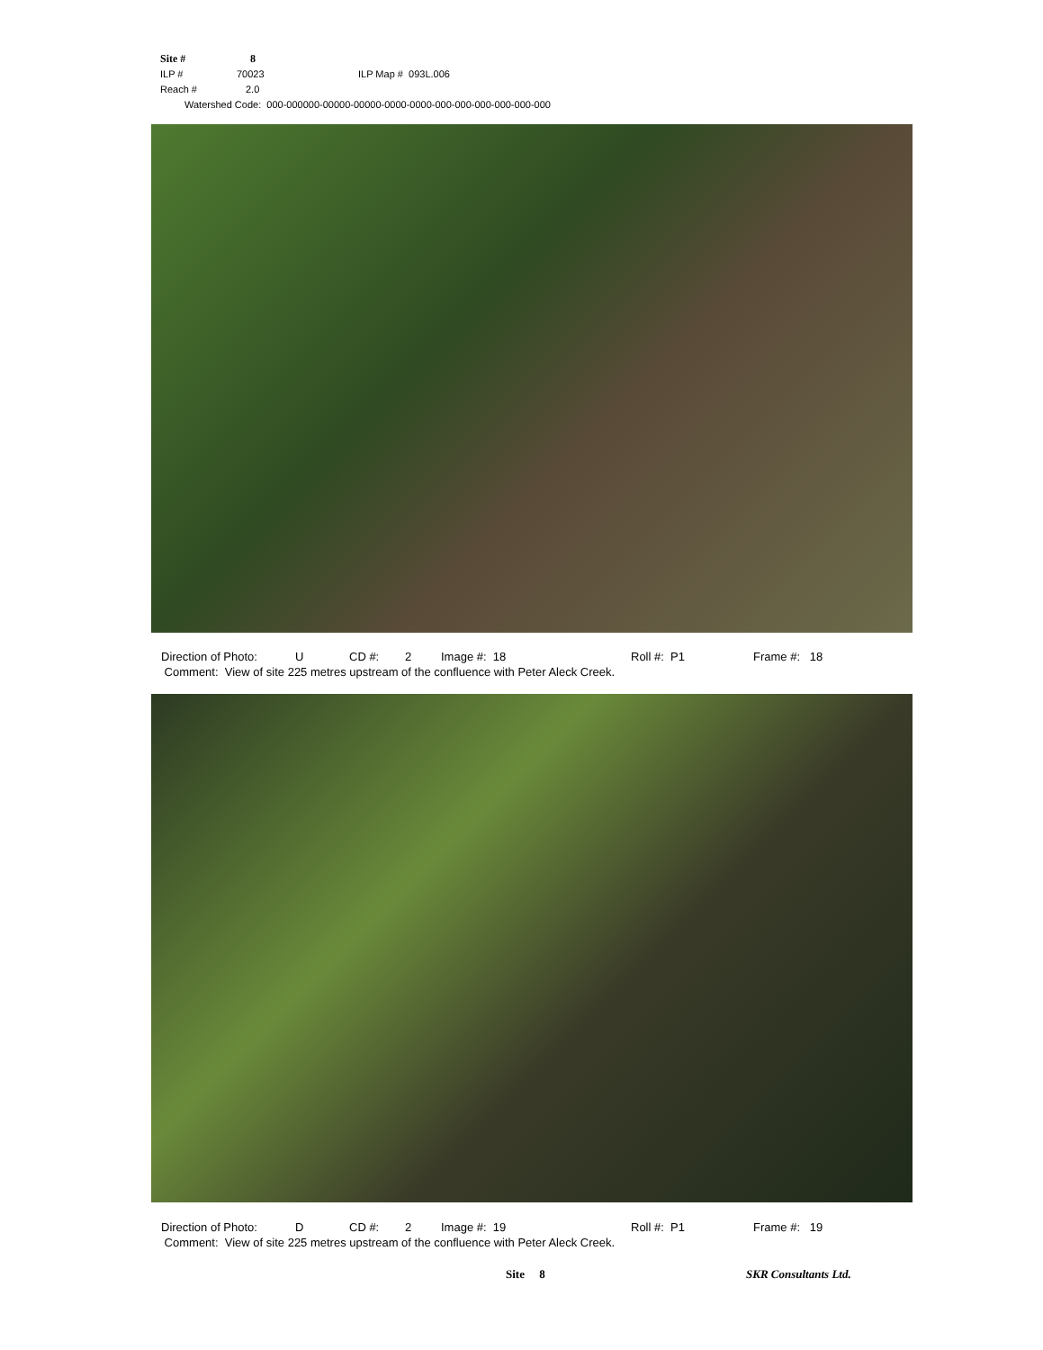Site # 8
ILP # 70023 ILP Map # 093L.006
Reach # 2.0
Watershed Code: 000-000000-00000-00000-0000-0000-000-000-000-000-000-000
Direction of Photo: U CD #: 2 Image #: 18 Roll #: P1 Frame #: 18
Comment: View of site 225 metres upstream of the confluence with Peter Aleck Creek.
Direction of Photo: D CD #: 2 Image #: 19 Roll #: P1 Frame #: 19
Comment: View of site 225 metres upstream of the confluence with Peter Aleck Creek.
Site 8 SKR Consultants Ltd.